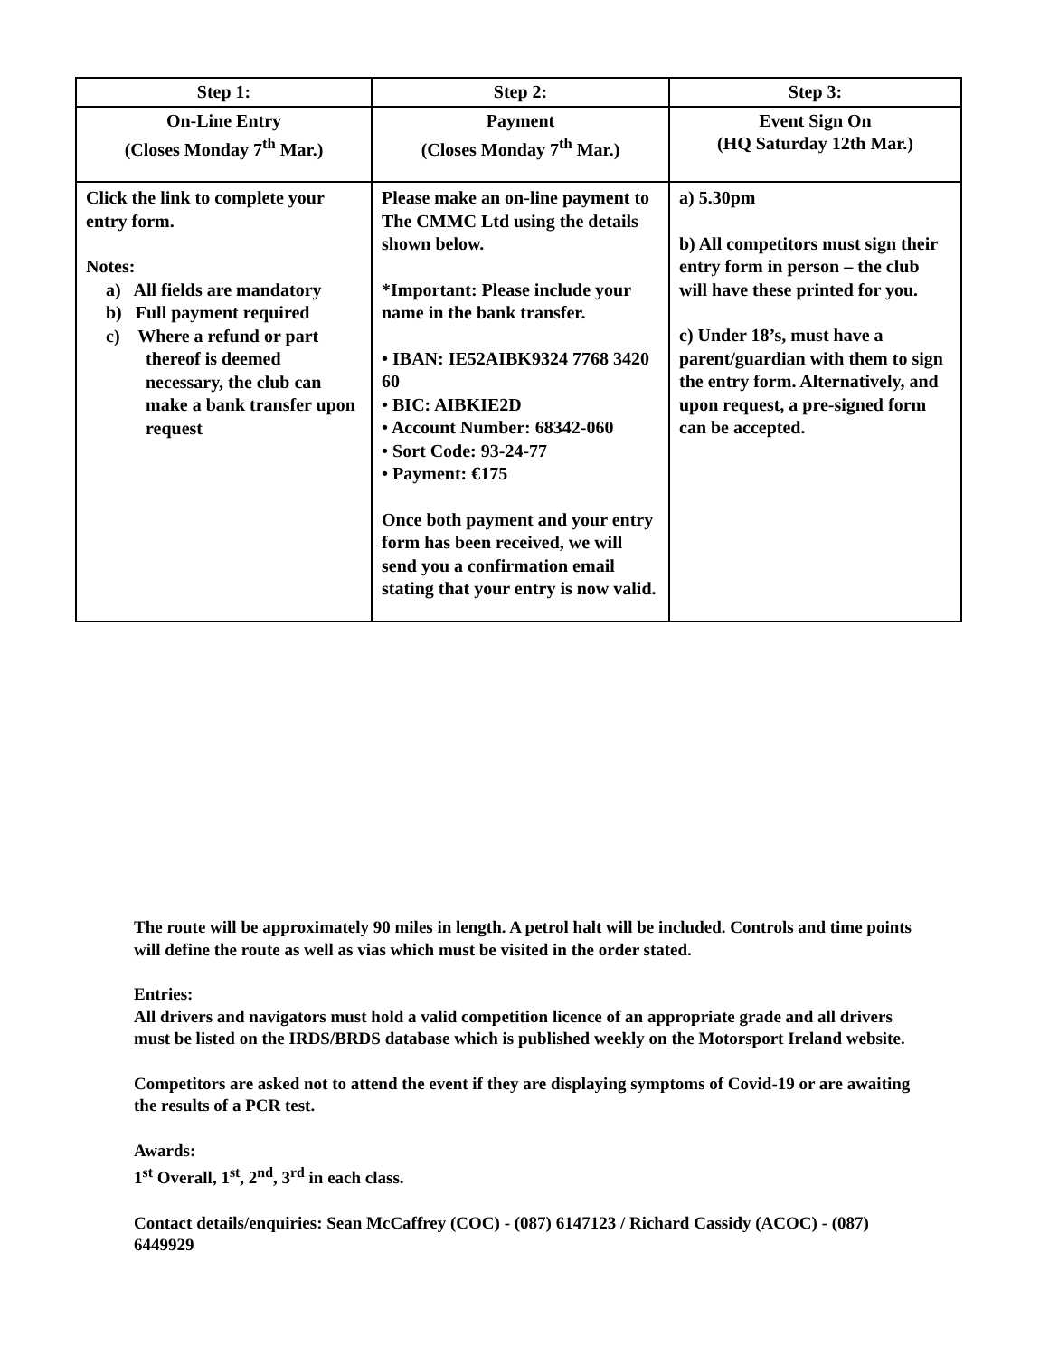| Step 1: | Step 2: | Step 3: |
| --- | --- | --- |
| On-Line Entry (Closes Monday 7<sup>th</sup> Mar.) | Payment (Closes Monday 7<sup>th</sup> Mar.) | Event Sign On (HQ Saturday 12th Mar.) |
| Click the link to complete your entry form. Notes: a) All fields are mandatory b) Full payment required c) Where a refund or part thereof is deemed necessary, the club can make a bank transfer upon request | Please make an on-line payment to The CMMC Ltd using the details shown below. *Important: Please include your name in the bank transfer. • IBAN: IE52AIBK9324 7768 3420 60 • BIC: AIBKIE2D • Account Number: 68342-060 • Sort Code: 93-24-77 • Payment: €175 Once both payment and your entry form has been received, we will send you a confirmation email stating that your entry is now valid. | a) 5.30pm b) All competitors must sign their entry form in person – the club will have these printed for you. c) Under 18’s, must have a parent/guardian with them to sign the entry form. Alternatively, and upon request, a pre-signed form can be accepted. |
The route will be approximately 90 miles in length. A petrol halt will be included. Controls and time points will define the route as well as vias which must be visited in the order stated.
Entries:
All drivers and navigators must hold a valid competition licence of an appropriate grade and all drivers must be listed on the IRDS/BRDS database which is published weekly on the Motorsport Ireland website.
Competitors are asked not to attend the event if they are displaying symptoms of Covid-19 or are awaiting the results of a PCR test.
Awards:
1<sup>st</sup> Overall, 1<sup>st</sup>, 2<sup>nd</sup>, 3<sup>rd</sup> in each class.
Contact details/enquiries: Sean McCaffrey (COC) - (087) 6147123 / Richard Cassidy (ACOC) - (087) 6449929